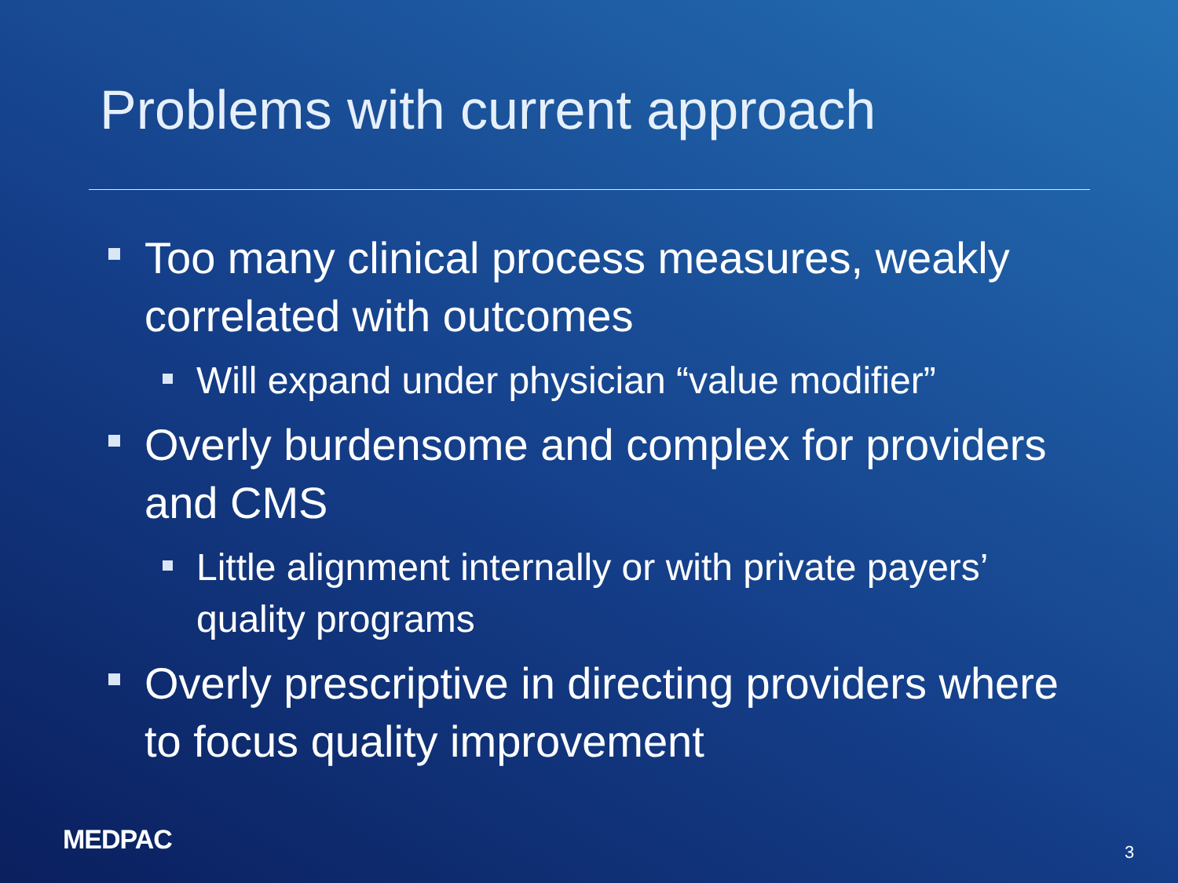Problems with current approach
Too many clinical process measures, weakly correlated with outcomes
Will expand under physician “value modifier”
Overly burdensome and complex for providers and CMS
Little alignment internally or with private payers’ quality programs
Overly prescriptive in directing providers where to focus quality improvement
MEDPAC 3